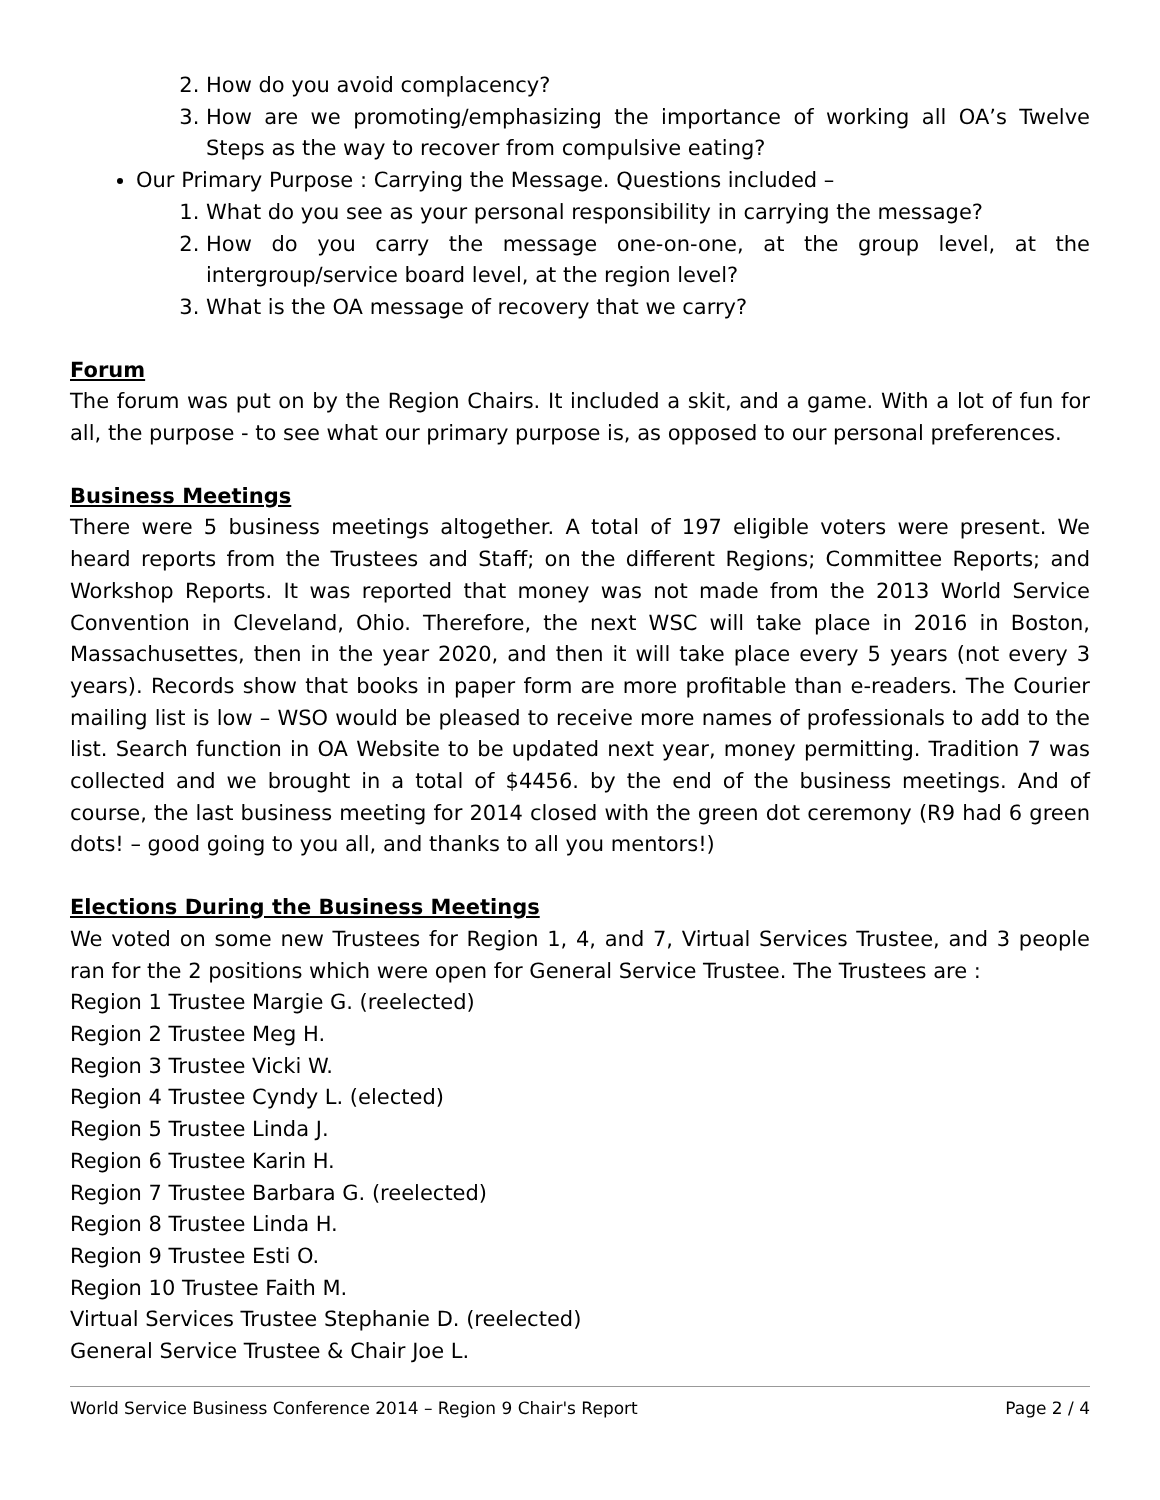2. How do you avoid complacency?
3. How are we promoting/emphasizing the importance of working all OA’s Twelve Steps as the way to recover from compulsive eating?
Our Primary Purpose : Carrying the Message. Questions included –
1. What do you see as your personal responsibility in carrying the message?
2. How do you carry the message one-on-one, at the group level, at the intergroup/service board level, at the region level?
3. What is the OA message of recovery that we carry?
Forum
The forum was put on by the Region Chairs. It included a skit, and a game. With a lot of fun for all, the purpose - to see what our primary purpose is, as opposed to our personal preferences.
Business Meetings
There were 5 business meetings altogether. A total of 197 eligible voters were present. We heard reports from the Trustees and Staff; on the different Regions; Committee Reports; and Workshop Reports. It was reported that money was not made from the 2013 World Service Convention in Cleveland, Ohio. Therefore, the next WSC will take place in 2016 in Boston, Massachusettes, then in the year 2020, and then it will take place every 5 years (not every 3 years). Records show that books in paper form are more profitable than e-readers. The Courier mailing list is low – WSO would be pleased to receive more names of professionals to add to the list. Search function in OA Website to be updated next year, money permitting. Tradition 7 was collected and we brought in a total of $4456. by the end of the business meetings. And of course, the last business meeting for 2014 closed with the green dot ceremony (R9 had 6 green dots! – good going to you all, and thanks to all you mentors!)
Elections During the Business Meetings
We voted on some new Trustees for Region 1, 4, and 7, Virtual Services Trustee, and 3 people ran for the 2 positions which were open for General Service Trustee. The Trustees are :
Region 1 Trustee Margie G. (reelected)
Region 2 Trustee Meg H.
Region 3 Trustee Vicki W.
Region 4 Trustee Cyndy L. (elected)
Region 5 Trustee Linda J.
Region 6 Trustee Karin H.
Region 7 Trustee Barbara G. (reelected)
Region 8 Trustee Linda H.
Region 9 Trustee Esti O.
Region 10 Trustee Faith M.
Virtual Services Trustee Stephanie D. (reelected)
General Service Trustee & Chair Joe L.
World Service Business Conference 2014 – Region 9 Chair's Report Page 2 / 4